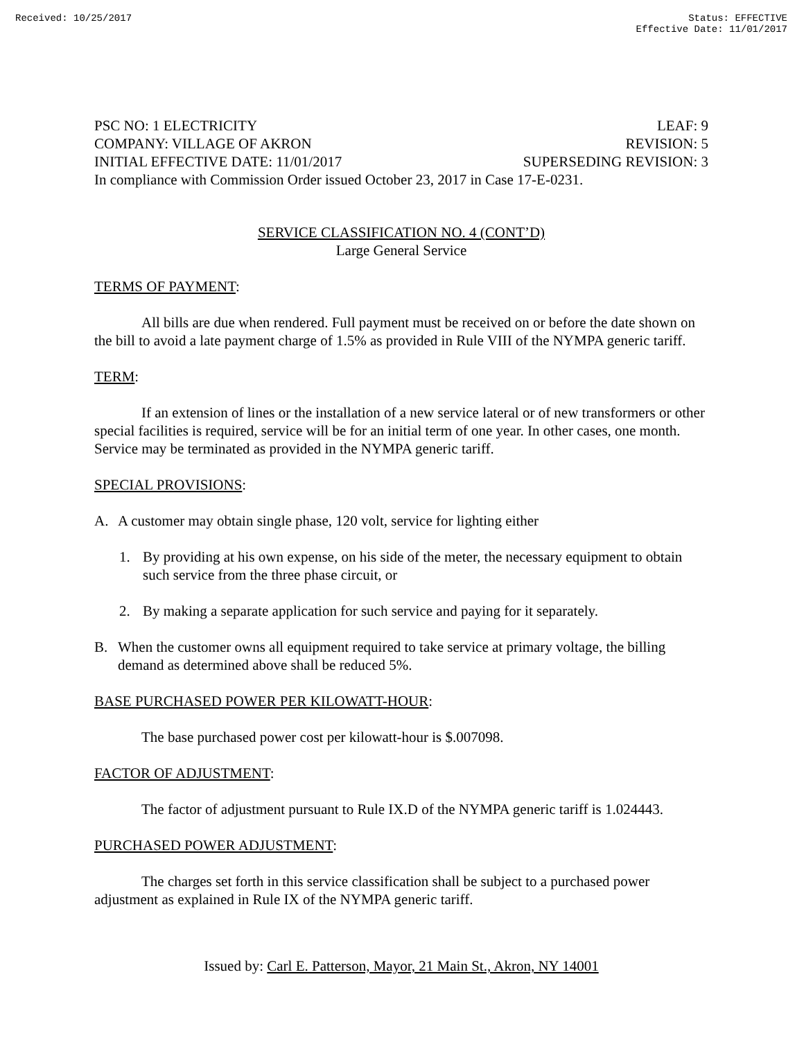Received: 10/25/2017 Status: EFFECTIVE
Effective Date: 11/01/2017
PSC NO: 1 ELECTRICITY LEAF: 9
COMPANY: VILLAGE OF AKRON REVISION: 5
INITIAL EFFECTIVE DATE: 11/01/2017 SUPERSEDING REVISION: 3
In compliance with Commission Order issued October 23, 2017 in Case 17-E-0231.
SERVICE CLASSIFICATION NO. 4 (CONT’D)
Large General Service
TERMS OF PAYMENT:
All bills are due when rendered. Full payment must be received on or before the date shown on the bill to avoid a late payment charge of 1.5% as provided in Rule VIII of the NYMPA generic tariff.
TERM:
If an extension of lines or the installation of a new service lateral or of new transformers or other special facilities is required, service will be for an initial term of one year. In other cases, one month. Service may be terminated as provided in the NYMPA generic tariff.
SPECIAL PROVISIONS:
A. A customer may obtain single phase, 120 volt, service for lighting either
1. By providing at his own expense, on his side of the meter, the necessary equipment to obtain such service from the three phase circuit, or
2. By making a separate application for such service and paying for it separately.
B. When the customer owns all equipment required to take service at primary voltage, the billing demand as determined above shall be reduced 5%.
BASE PURCHASED POWER PER KILOWATT-HOUR:
The base purchased power cost per kilowatt-hour is $.007098.
FACTOR OF ADJUSTMENT:
The factor of adjustment pursuant to Rule IX.D of the NYMPA generic tariff is 1.024443.
PURCHASED POWER ADJUSTMENT:
The charges set forth in this service classification shall be subject to a purchased power adjustment as explained in Rule IX of the NYMPA generic tariff.
Issued by: Carl E. Patterson, Mayor, 21 Main St., Akron, NY 14001